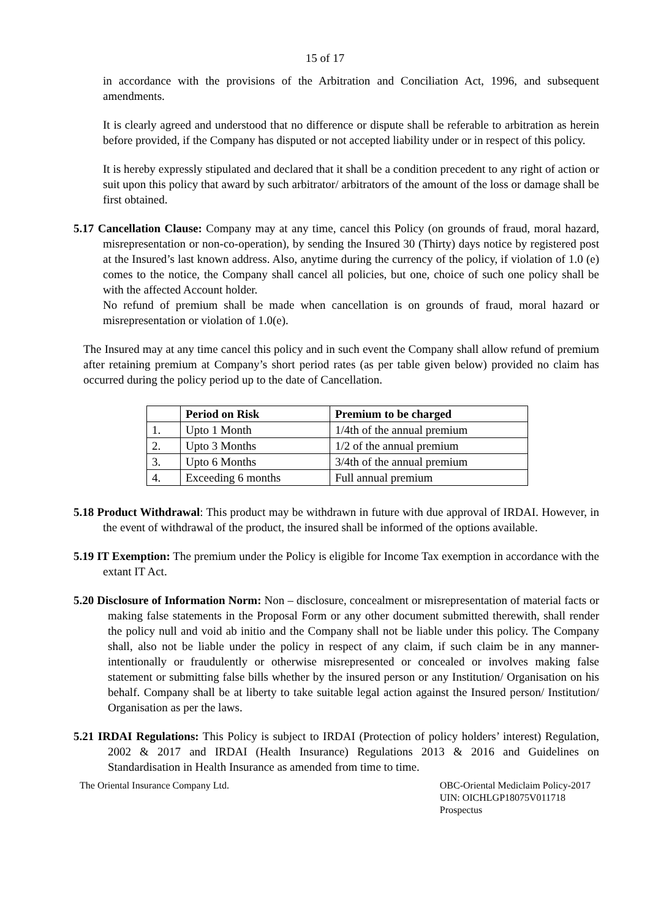15 of 17
in accordance with the provisions of the Arbitration and Conciliation Act, 1996, and subsequent amendments.
It is clearly agreed and understood that no difference or dispute shall be referable to arbitration as herein before provided, if the Company has disputed or not accepted liability under or in respect of this policy.
It is hereby expressly stipulated and declared that it shall be a condition precedent to any right of action or suit upon this policy that award by such arbitrator/ arbitrators of the amount of the loss or damage shall be first obtained.
5.17 Cancellation Clause: Company may at any time, cancel this Policy (on grounds of fraud, moral hazard, misrepresentation or non-co-operation), by sending the Insured 30 (Thirty) days notice by registered post at the Insured’s last known address. Also, anytime during the currency of the policy, if violation of 1.0 (e) comes to the notice, the Company shall cancel all policies, but one, choice of such one policy shall be with the affected Account holder.
No refund of premium shall be made when cancellation is on grounds of fraud, moral hazard or misrepresentation or violation of 1.0(e).
The Insured may at any time cancel this policy and in such event the Company shall allow refund of premium after retaining premium at Company’s short period rates (as per table given below) provided no claim has occurred during the policy period up to the date of Cancellation.
| | Period on Risk | Premium to be charged |
| --- | --- | --- |
| 1. | Upto 1 Month | 1/4th of the annual premium |
| 2. | Upto 3 Months | 1/2 of the annual premium |
| 3. | Upto 6 Months | 3/4th of the annual premium |
| 4. | Exceeding 6 months | Full annual premium |
5.18 Product Withdrawal: This product may be withdrawn in future with due approval of IRDAI. However, in the event of withdrawal of the product, the insured shall be informed of the options available.
5.19 IT Exemption: The premium under the Policy is eligible for Income Tax exemption in accordance with the extant IT Act.
5.20 Disclosure of Information Norm: Non – disclosure, concealment or misrepresentation of material facts or making false statements in the Proposal Form or any other document submitted therewith, shall render the policy null and void ab initio and the Company shall not be liable under this policy. The Company shall, also not be liable under the policy in respect of any claim, if such claim be in any manner- intentionally or fraudulently or otherwise misrepresented or concealed or involves making false statement or submitting false bills whether by the insured person or any Institution/ Organisation on his behalf. Company shall be at liberty to take suitable legal action against the Insured person/ Institution/ Organisation as per the laws.
5.21 IRDAI Regulations: This Policy is subject to IRDAI (Protection of policy holders’ interest) Regulation, 2002 & 2017 and IRDAI (Health Insurance) Regulations 2013 & 2016 and Guidelines on Standardisation in Health Insurance as amended from time to time.
The Oriental Insurance Company Ltd.
OBC-Oriental Mediclaim Policy-2017
UIN: OICHLGP18075V011718
Prospectus